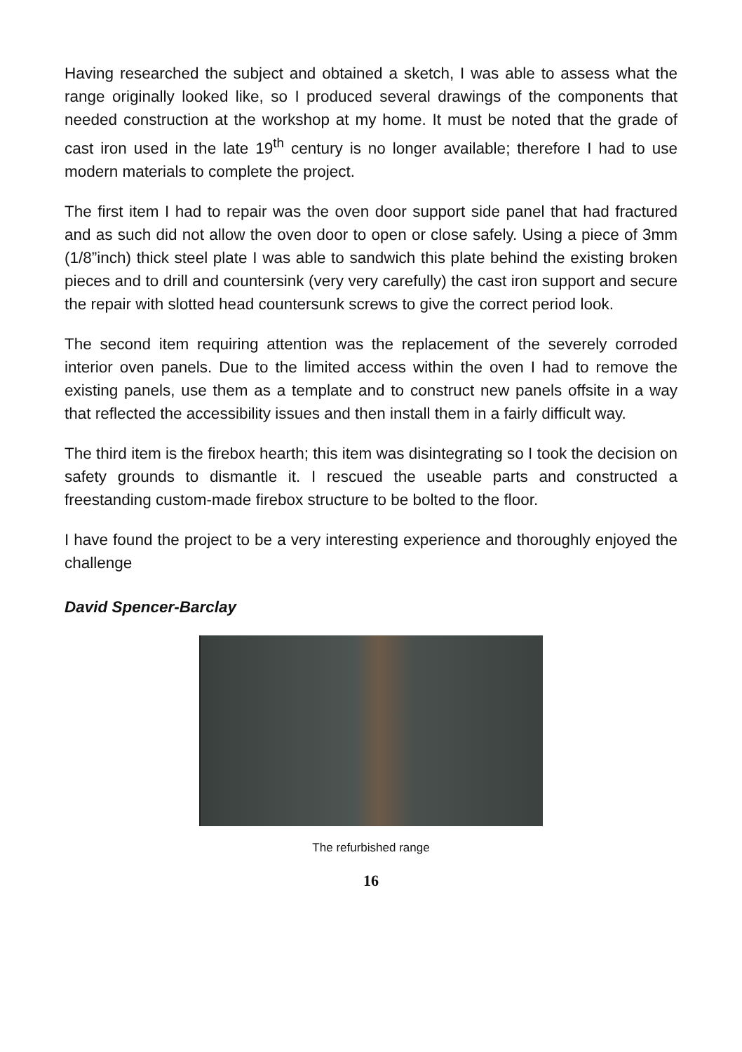Having researched the subject and obtained a sketch, I was able to assess what the range originally looked like, so I produced several drawings of the components that needed construction at the workshop at my home. It must be noted that the grade of cast iron used in the late 19<sup>th</sup> century is no longer available; therefore I had to use modern materials to complete the project.
The first item I had to repair was the oven door support side panel that had fractured and as such did not allow the oven door to open or close safely. Using a piece of 3mm (1/8”inch) thick steel plate I was able to sandwich this plate behind the existing broken pieces and to drill and countersink (very very carefully) the cast iron support and secure the repair with slotted head countersunk screws to give the correct period look.
The second item requiring attention was the replacement of the severely corroded interior oven panels. Due to the limited access within the oven I had to remove the existing panels, use them as a template and to construct new panels offsite in a way that reflected the accessibility issues and then install them in a fairly difficult way.
The third item is the firebox hearth; this item was disintegrating so I took the decision on safety grounds to dismantle it. I rescued the useable parts and constructed a freestanding custom-made firebox structure to be bolted to the floor.
I have found the project to be a very interesting experience and thoroughly enjoyed the challenge
David Spencer-Barclay
The refurbished range
16